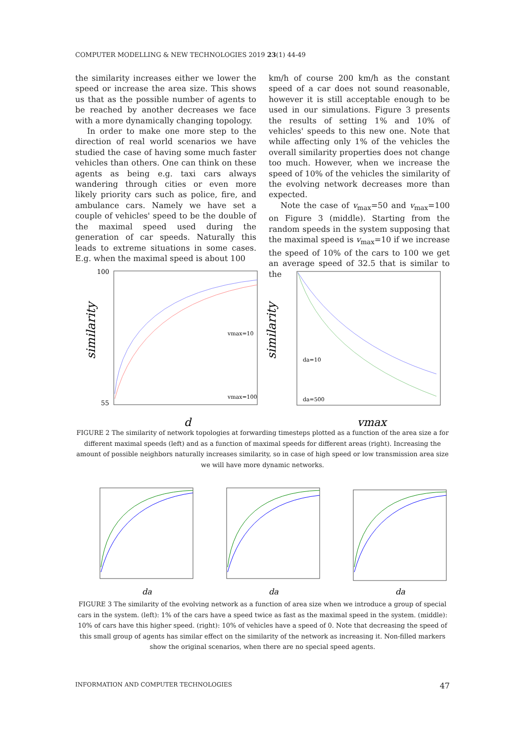COMPUTER MODELLING & NEW TECHNOLOGIES 2019 23(1) 44-49
the similarity increases either we lower the speed or increase the area size. This shows us that as the possible number of agents to be reached by another decreases we face with a more dynamically changing topology.
In order to make one more step to the direction of real world scenarios we have studied the case of having some much faster vehicles than others. One can think on these agents as being e.g. taxi cars always wandering through cities or even more likely priority cars such as police, fire, and ambulance cars. Namely we have set a couple of vehicles' speed to be the double of the maximal speed used during the generation of car speeds. Naturally this leads to extreme situations in some cases. E.g. when the maximal speed is about 100
km/h of course 200 km/h as the constant speed of a car does not sound reasonable, however it is still acceptable enough to be used in our simulations. Figure 3 presents the results of setting 1% and 10% of vehicles' speeds to this new one. Note that while affecting only 1% of the vehicles the overall similarity properties does not change too much. However, when we increase the speed of 10% of the vehicles the similarity of the evolving network decreases more than expected.
Note the case of v<sub>max</sub>=50 and v<sub>max</sub>=100 on Figure 3 (middle). Starting from the random speeds in the system supposing that the maximal speed is v<sub>max</sub>=10 if we increase the speed of 10% of the cars to 100 we get an average speed of 32.5 that is similar to the
similarity
100
55
d
vmax=10
vmax=100
similarity
vmax
da=10
da=500
FIGURE 2 The similarity of network topologies at forwarding timesteps plotted as a function of the area size a for different maximal speeds (left) and as a function of maximal speeds for different areas (right). Increasing the amount of possible neighbors naturally increases similarity, so in case of high speed or low transmission area size we will have more dynamic networks.
da
da
da
FIGURE 3 The similarity of the evolving network as a function of area size when we introduce a group of special cars in the system. (left): 1% of the cars have a speed twice as fast as the maximal speed in the system. (middle): 10% of cars have this higher speed. (right): 10% of vehicles have a speed of 0. Note that decreasing the speed of this small group of agents has similar effect on the similarity of the network as increasing it. Non-filled markers show the original scenarios, when there are no special speed agents.
INFORMATION AND COMPUTER TECHNOLOGIES 47